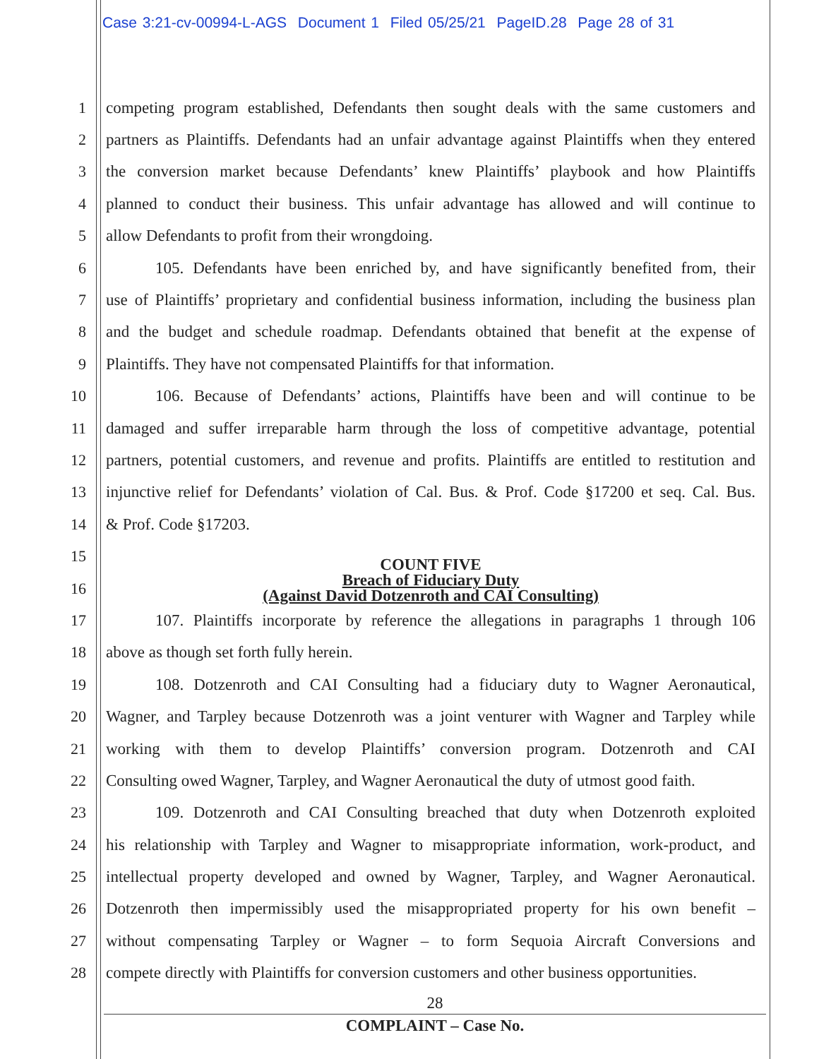Case 3:21-cv-00994-L-AGS Document 1 Filed 05/25/21 PageID.28 Page 28 of 31
1 competing program established, Defendants then sought deals with the same customers and
2 partners as Plaintiffs. Defendants had an unfair advantage against Plaintiffs when they entered
3 the conversion market because Defendants’ knew Plaintiffs’ playbook and how Plaintiffs
4 planned to conduct their business. This unfair advantage has allowed and will continue to
5 allow Defendants to profit from their wrongdoing.
6 105. Defendants have been enriched by, and have significantly benefited from, their
7 use of Plaintiffs’ proprietary and confidential business information, including the business plan
8 and the budget and schedule roadmap. Defendants obtained that benefit at the expense of
9 Plaintiffs. They have not compensated Plaintiffs for that information.
10 106. Because of Defendants’ actions, Plaintiffs have been and will continue to be
11 damaged and suffer irreparable harm through the loss of competitive advantage, potential
12 partners, potential customers, and revenue and profits. Plaintiffs are entitled to restitution and
13 injunctive relief for Defendants’ violation of Cal. Bus. & Prof. Code §17200 et seq. Cal. Bus.
14 & Prof. Code §17203.
15 COUNT FIVE
16 Breach of Fiduciary Duty
(Against David Dotzenroth and CAI Consulting)
17 107. Plaintiffs incorporate by reference the allegations in paragraphs 1 through 106
18 above as though set forth fully herein.
19 108. Dotzenroth and CAI Consulting had a fiduciary duty to Wagner Aeronautical,
20 Wagner, and Tarpley because Dotzenroth was a joint venturer with Wagner and Tarpley while
21 working with them to develop Plaintiffs’ conversion program. Dotzenroth and CAI
22 Consulting owed Wagner, Tarpley, and Wagner Aeronautical the duty of utmost good faith.
23 109. Dotzenroth and CAI Consulting breached that duty when Dotzenroth exploited
24 his relationship with Tarpley and Wagner to misappropriate information, work-product, and
25 intellectual property developed and owned by Wagner, Tarpley, and Wagner Aeronautical.
26 Dotzenroth then impermissibly used the misappropriated property for his own benefit –
27 without compensating Tarpley or Wagner – to form Sequoia Aircraft Conversions and
28 compete directly with Plaintiffs for conversion customers and other business opportunities.
28
COMPLAINT – Case No.